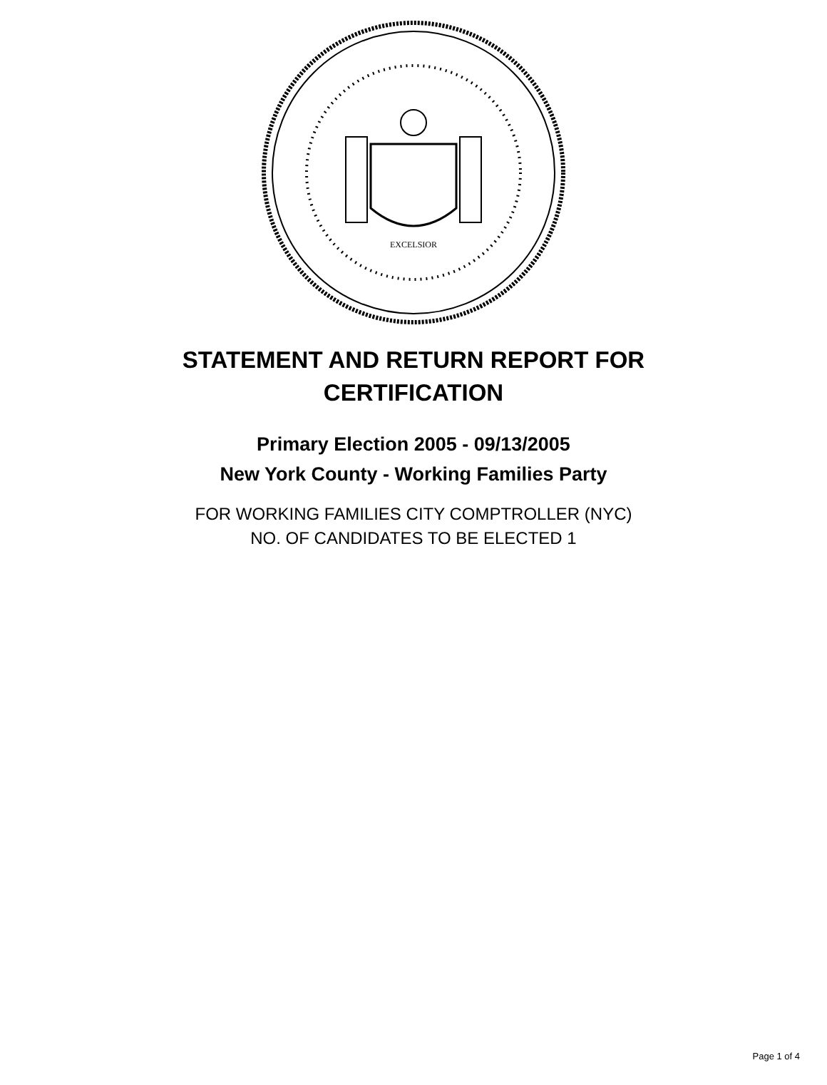EXCELSIOR
STATEMENT AND RETURN REPORT FOR
CERTIFICATION
Primary Election 2005 - 09/13/2005
New York County - Working Families Party
FOR WORKING FAMILIES CITY COMPTROLLER (NYC)
NO. OF CANDIDATES TO BE ELECTED 1
Page 1 of 4